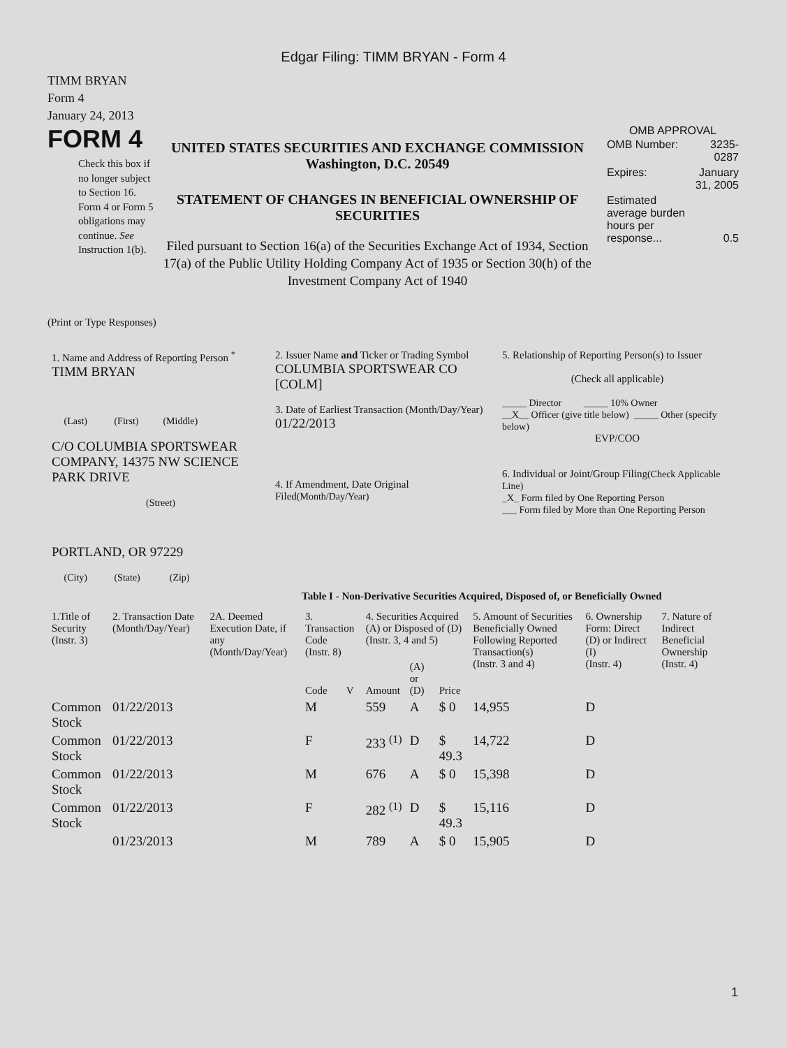Edgar Filing: TIMM BRYAN - Form 4
TIMM BRYAN
Form 4
January 24, 2013
FORM 4
Check this box if no longer subject to Section 16. Form 4 or Form 5 obligations may continue. See Instruction 1(b).
UNITED STATES SECURITIES AND EXCHANGE COMMISSION
Washington, D.C. 20549
STATEMENT OF CHANGES IN BENEFICIAL OWNERSHIP OF SECURITIES
Filed pursuant to Section 16(a) of the Securities Exchange Act of 1934, Section 17(a) of the Public Utility Holding Company Act of 1935 or Section 30(h) of the Investment Company Act of 1940
OMB APPROVAL
| OMB Number: | 3235-0287 |
| Expires: | January 31, 2005 |
| Estimated average burden hours per response... | 0.5 |
(Print or Type Responses)
1. Name and Address of Reporting Person <sup>*</sup>
TIMM BRYAN
(Last) (First) (Middle)
C/O COLUMBIA SPORTSWEAR COMPANY, 14375 NW SCIENCE PARK DRIVE
(Street)
PORTLAND, OR 97229
(City) (State) (Zip)
2. Issuer Name and Ticker or Trading Symbol
COLUMBIA SPORTSWEAR CO [COLM]
3. Date of Earliest Transaction (Month/Day/Year)
01/22/2013
4. If Amendment, Date Original Filed(Month/Day/Year)
5. Relationship of Reporting Person(s) to Issuer
(Check all applicable)
_____ Director _____ 10% Owner
__X__ Officer (give title below) _____ Other (specify below)
EVP/COO
6. Individual or Joint/Group Filing(Check Applicable Line)
_X_ Form filed by One Reporting Person
___ Form filed by More than One Reporting Person
Table I - Non-Derivative Securities Acquired, Disposed of, or Beneficially Owned
| 1.Title of Security (Instr. 3) | 2. Transaction Date (Month/Day/Year) | 2A. Deemed Execution Date, if any (Month/Day/Year) | 3. Transaction Code (Instr. 8) | | 4. Securities Acquired (A) or Disposed of (D) (Instr. 3, 4 and 5) | | | 5. Amount of Securities Beneficially Owned Following Reported Transaction(s) (Instr. 3 and 4) | 6. Ownership Form: Direct (D) or Indirect (I) (Instr. 4) | 7. Nature of Indirect Beneficial Ownership (Instr. 4) |
| --- | --- | --- | --- | --- | --- | --- | --- | --- | --- | --- |
| | | | Code | V | Amount | (A) or (D) | Price | | | |
| Common Stock | 01/22/2013 | | M | | 559 | A | $ 0 | 14,955 | D | |
| Common Stock | 01/22/2013 | | F | | 233 <sup>(1)</sup> | D | $ 49.3 | 14,722 | D | |
| Common Stock | 01/22/2013 | | M | | 676 | A | $ 0 | 15,398 | D | |
| Common Stock | 01/22/2013 | | F | | 282 <sup>(1)</sup> | D | $ 49.3 | 15,116 | D | |
| | 01/23/2013 | | M | | 789 | A | $ 0 | 15,905 | D | |
1